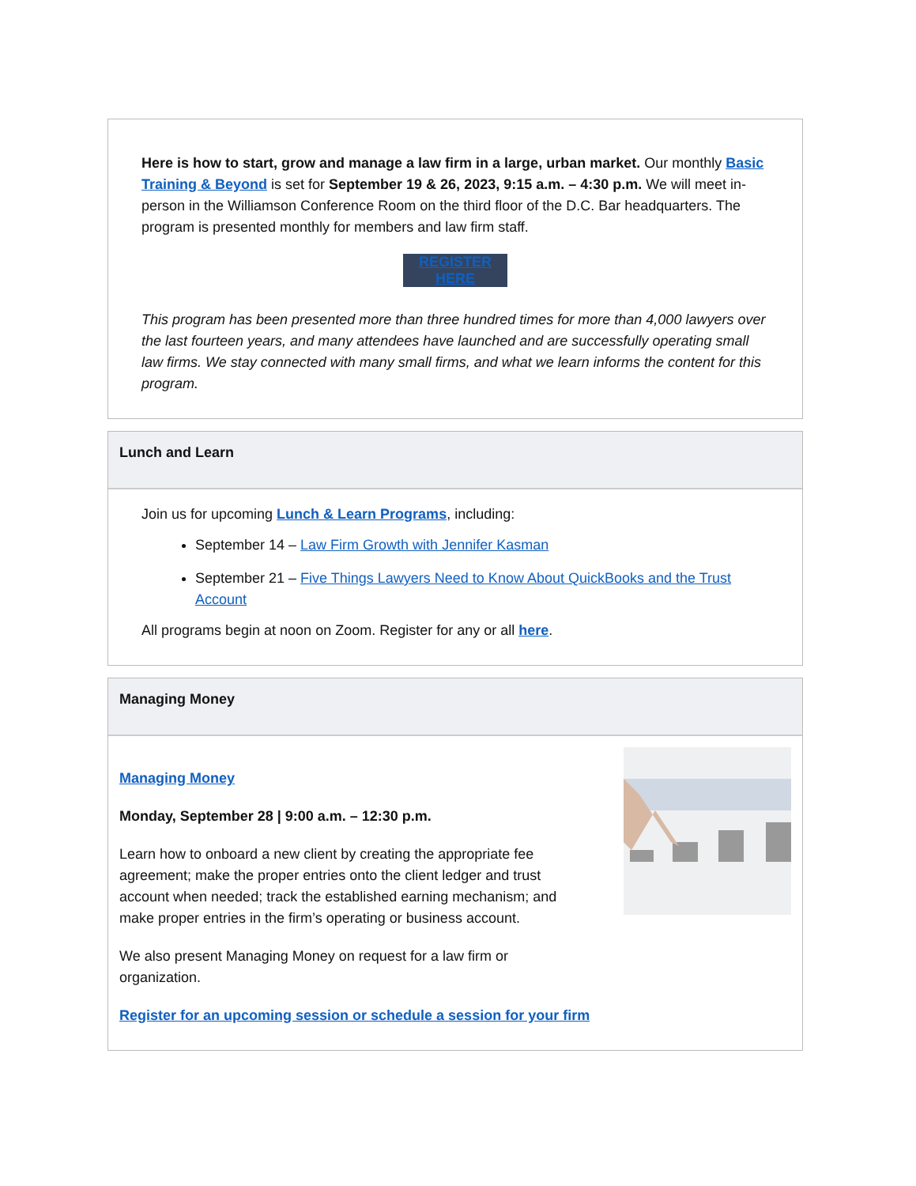Here is how to start, grow and manage a law firm in a large, urban market. Our monthly Basic Training & Beyond is set for September 19 & 26, 2023, 9:15 a.m. – 4:30 p.m. We will meet in-person in the Williamson Conference Room on the third floor of the D.C. Bar headquarters. The program is presented monthly for members and law firm staff.
REGISTER HERE
This program has been presented more than three hundred times for more than 4,000 lawyers over the last fourteen years, and many attendees have launched and are successfully operating small law firms. We stay connected with many small firms, and what we learn informs the content for this program.
Lunch and Learn
Join us for upcoming Lunch & Learn Programs, including:
September 14 – Law Firm Growth with Jennifer Kasman
September 21 – Five Things Lawyers Need to Know About QuickBooks and the Trust Account
All programs begin at noon on Zoom. Register for any or all here.
Managing Money
Managing Money
Monday, September 28 | 9:00 a.m. – 12:30 p.m.
Learn how to onboard a new client by creating the appropriate fee agreement; make the proper entries onto the client ledger and trust account when needed; track the established earning mechanism; and make proper entries in the firm’s operating or business account.
We also present Managing Money on request for a law firm or organization.
Register for an upcoming session or schedule a session for your firm